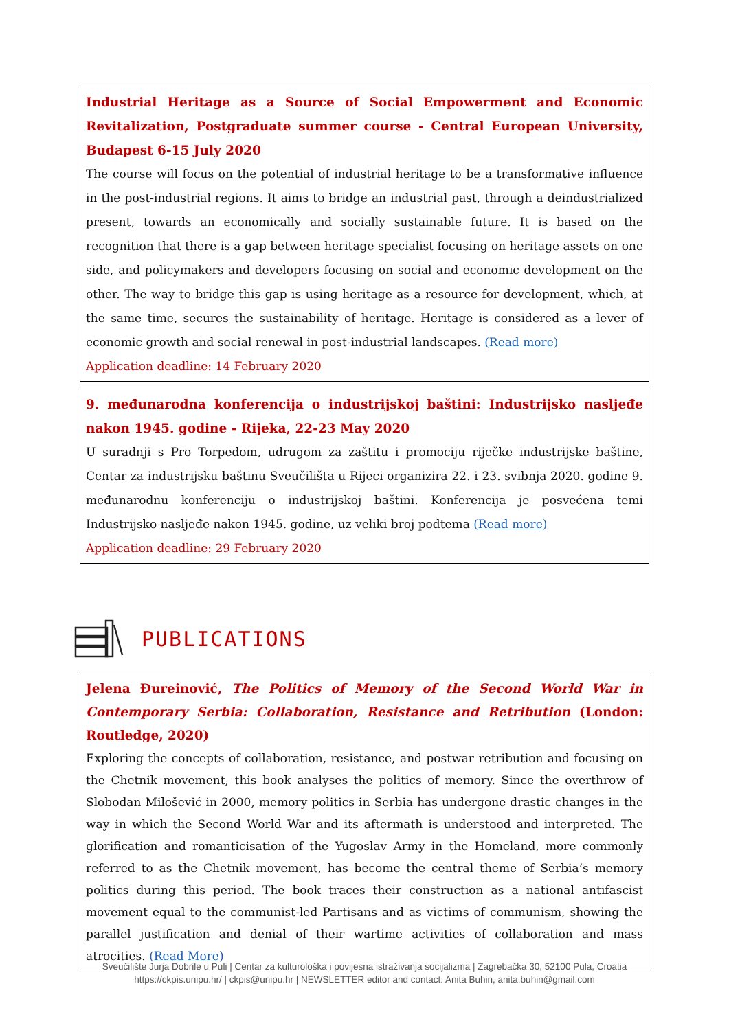Industrial Heritage as a Source of Social Empowerment and Economic Revitalization, Postgraduate summer course - Central European University, Budapest 6-15 July 2020
The course will focus on the potential of industrial heritage to be a transformative influence in the post-industrial regions. It aims to bridge an industrial past, through a deindustrialized present, towards an economically and socially sustainable future. It is based on the recognition that there is a gap between heritage specialist focusing on heritage assets on one side, and policymakers and developers focusing on social and economic development on the other. The way to bridge this gap is using heritage as a resource for development, which, at the same time, secures the sustainability of heritage. Heritage is considered as a lever of economic growth and social renewal in post-industrial landscapes. (Read more)
Application deadline: 14 February 2020
9. međunarodna konferencija o industrijskoj baštini: Industrijsko nasljeđe nakon 1945. godine - Rijeka, 22-23 May 2020
U suradnji s Pro Torpedom, udrugom za zaštitu i promociju riječke industrijske baštine, Centar za industrijsku baštinu Sveučilišta u Rijeci organizira 22. i 23. svibnja 2020. godine 9. međunarodnu konferenciju o industrijskoj baštini. Konferencija je posvećena temi Industrijsko nasljeđe nakon 1945. godine, uz veliki broj podtema (Read more)
Application deadline: 29 February 2020
PUBLICATIONS
Jelena Đureinović, The Politics of Memory of the Second World War in Contemporary Serbia: Collaboration, Resistance and Retribution (London: Routledge, 2020)
Exploring the concepts of collaboration, resistance, and postwar retribution and focusing on the Chetnik movement, this book analyses the politics of memory. Since the overthrow of Slobodan Milošević in 2000, memory politics in Serbia has undergone drastic changes in the way in which the Second World War and its aftermath is understood and interpreted. The glorification and romanticisation of the Yugoslav Army in the Homeland, more commonly referred to as the Chetnik movement, has become the central theme of Serbia’s memory politics during this period. The book traces their construction as a national antifascist movement equal to the communist-led Partisans and as victims of communism, showing the parallel justification and denial of their wartime activities of collaboration and mass atrocities. (Read More)
Sveučilište Jurja Dobrile u Puli | Centar za kulturološka i povijesna istraživanja socijalizma | Zagrebačka 30, 52100 Pula, Croatia
https://ckpis.unipu.hr/ | ckpis@unipu.hr | NEWSLETTER editor and contact: Anita Buhin, anita.buhin@gmail.com